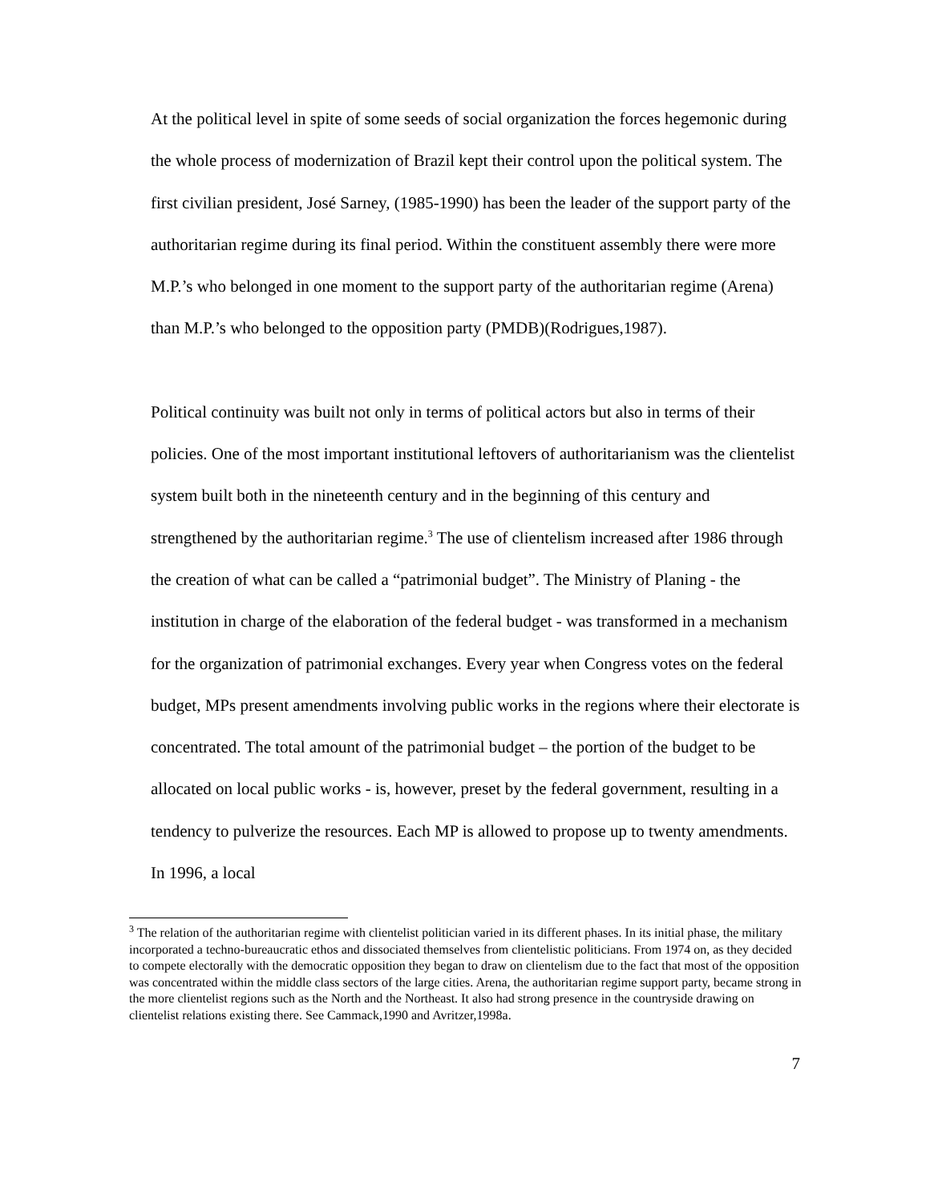At the political level in spite of some seeds of social organization the forces hegemonic during the whole process of modernization of Brazil kept their control upon the political system. The first civilian president, José Sarney, (1985-1990) has been the leader of the support party of the authoritarian regime during its final period. Within the constituent assembly there were more M.P.’s who belonged in one moment to the support party of the authoritarian regime (Arena) than M.P.’s who belonged to the opposition party (PMDB)(Rodrigues,1987).
Political continuity was built not only in terms of political actors but also in terms of their policies. One of the most important institutional leftovers of authoritarianism was the clientelist system built both in the nineteenth century and in the beginning of this century and strengthened by the authoritarian regime.<sup>3</sup> The use of clientelism increased after 1986 through the creation of what can be called a “patrimonial budget”. The Ministry of Planing - the institution in charge of the elaboration of the federal budget - was transformed in a mechanism for the organization of patrimonial exchanges. Every year when Congress votes on the federal budget, MPs present amendments involving public works in the regions where their electorate is concentrated. The total amount of the patrimonial budget – the portion of the budget to be allocated on local public works - is, however, preset by the federal government, resulting in a tendency to pulverize the resources. Each MP is allowed to propose up to twenty amendments. In 1996, a local
<sup>3</sup> The relation of the authoritarian regime with clientelist politician varied in its different phases. In its initial phase, the military incorporated a techno-bureaucratic ethos and dissociated themselves from clientelistic politicians. From 1974 on, as they decided to compete electorally with the democratic opposition they began to draw on clientelism due to the fact that most of the opposition was concentrated within the middle class sectors of the large cities. Arena, the authoritarian regime support party, became strong in the more clientelist regions such as the North and the Northeast. It also had strong presence in the countryside drawing on clientelist relations existing there. See Cammack,1990 and Avritzer,1998a.
7